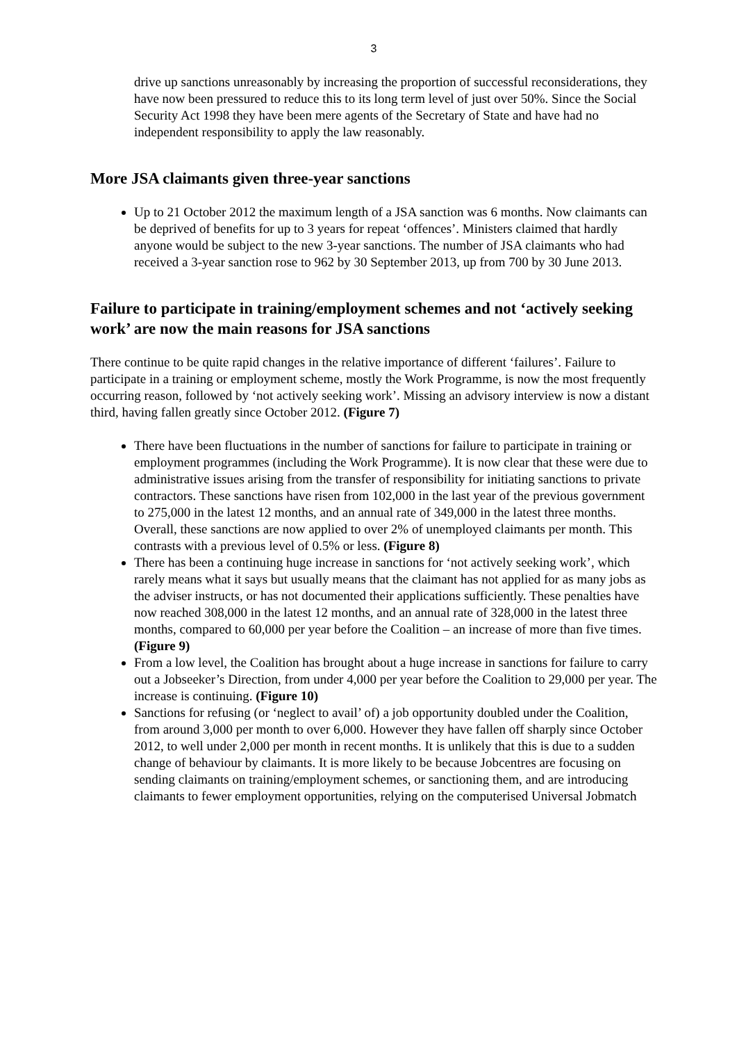3
drive up sanctions unreasonably by increasing the proportion of successful reconsiderations, they have now been pressured to reduce this to its long term level of just over 50%. Since the Social Security Act 1998 they have been mere agents of the Secretary of State and have had no independent responsibility to apply the law reasonably.
More JSA claimants given three-year sanctions
Up to 21 October 2012 the maximum length of a JSA sanction was 6 months. Now claimants can be deprived of benefits for up to 3 years for repeat ‘offences’. Ministers claimed that hardly anyone would be subject to the new 3-year sanctions. The number of JSA claimants who had received a 3-year sanction rose to 962 by 30 September 2013, up from 700 by 30 June 2013.
Failure to participate in training/employment schemes and not ‘actively seeking work’ are now the main reasons for JSA sanctions
There continue to be quite rapid changes in the relative importance of different ‘failures’. Failure to participate in a training or employment scheme, mostly the Work Programme, is now the most frequently occurring reason, followed by ‘not actively seeking work’. Missing an advisory interview is now a distant third, having fallen greatly since October 2012. (Figure 7)
There have been fluctuations in the number of sanctions for failure to participate in training or employment programmes (including the Work Programme). It is now clear that these were due to administrative issues arising from the transfer of responsibility for initiating sanctions to private contractors. These sanctions have risen from 102,000 in the last year of the previous government to 275,000 in the latest 12 months, and an annual rate of 349,000 in the latest three months. Overall, these sanctions are now applied to over 2% of unemployed claimants per month. This contrasts with a previous level of 0.5% or less. (Figure 8)
There has been a continuing huge increase in sanctions for ‘not actively seeking work’, which rarely means what it says but usually means that the claimant has not applied for as many jobs as the adviser instructs, or has not documented their applications sufficiently. These penalties have now reached 308,000 in the latest 12 months, and an annual rate of 328,000 in the latest three months, compared to 60,000 per year before the Coalition – an increase of more than five times. (Figure 9)
From a low level, the Coalition has brought about a huge increase in sanctions for failure to carry out a Jobseeker’s Direction, from under 4,000 per year before the Coalition to 29,000 per year. The increase is continuing. (Figure 10)
Sanctions for refusing (or ‘neglect to avail’ of) a job opportunity doubled under the Coalition, from around 3,000 per month to over 6,000. However they have fallen off sharply since October 2012, to well under 2,000 per month in recent months. It is unlikely that this is due to a sudden change of behaviour by claimants. It is more likely to be because Jobcentres are focusing on sending claimants on training/employment schemes, or sanctioning them, and are introducing claimants to fewer employment opportunities, relying on the computerised Universal Jobmatch